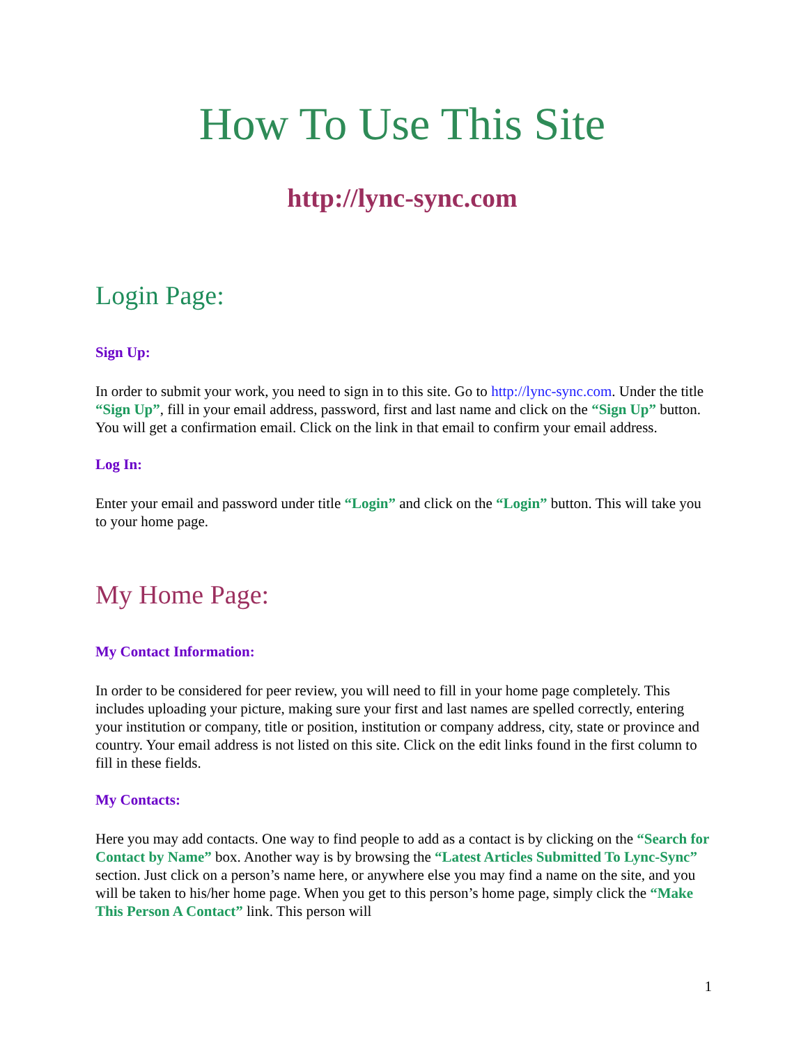How To Use This Site
http://lync-sync.com
Login Page:
Sign Up:
In order to submit your work, you need to sign in to this site. Go to http://lync-sync.com. Under the title “Sign Up”, fill in your email address, password, first and last name and click on the “Sign Up” button. You will get a confirmation email. Click on the link in that email to confirm your email address.
Log In:
Enter your email and password under title “Login” and click on the “Login” button. This will take you to your home page.
My Home Page:
My Contact Information:
In order to be considered for peer review, you will need to fill in your home page completely. This includes uploading your picture, making sure your first and last names are spelled correctly, entering your institution or company, title or position, institution or company address, city, state or province and country. Your email address is not listed on this site. Click on the edit links found in the first column to fill in these fields.
My Contacts:
Here you may add contacts. One way to find people to add as a contact is by clicking on the “Search for Contact by Name” box. Another way is by browsing the “Latest Articles Submitted To Lync-Sync” section. Just click on a person’s name here, or anywhere else you may find a name on the site, and you will be taken to his/her home page. When you get to this person’s home page, simply click the “Make This Person A Contact” link. This person will
1